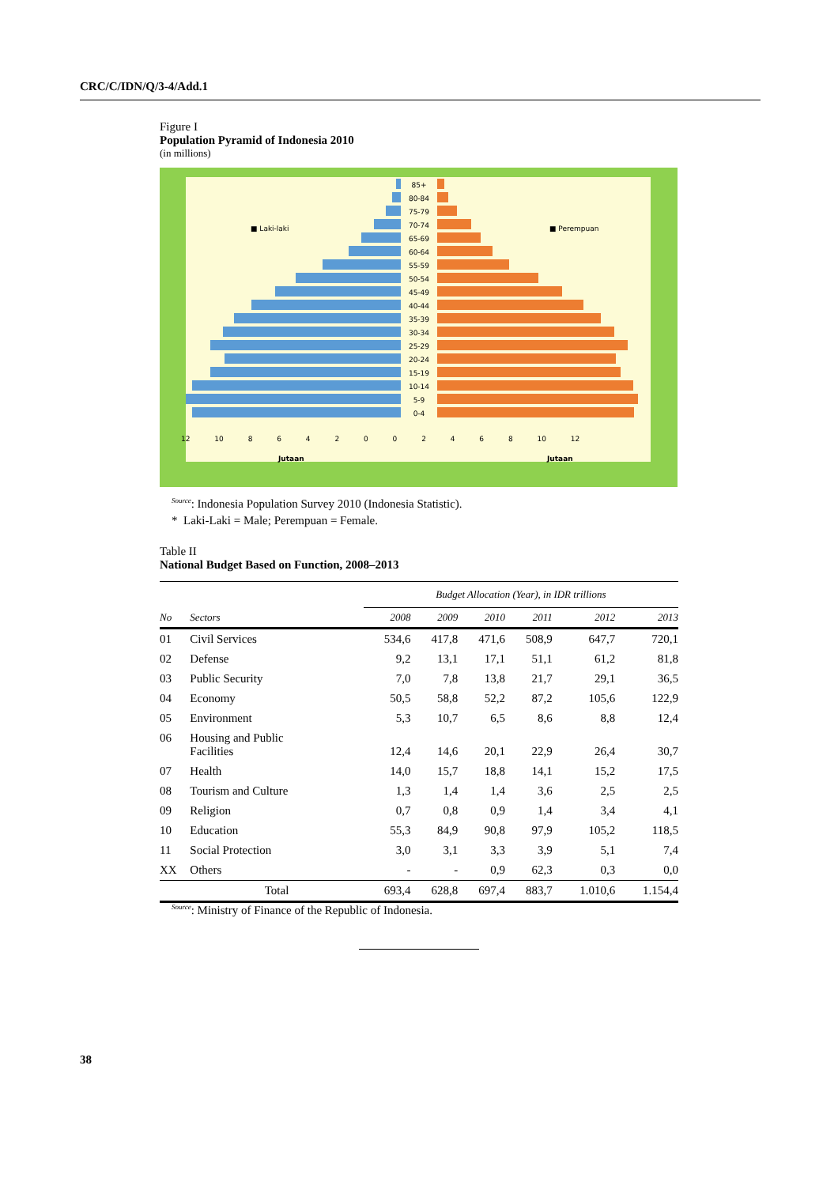CRC/C/IDN/Q/3-4/Add.1
Figure I
Population Pyramid of Indonesia 2010
(in millions)
85+
80-84
75-79
70-74
65-69
60-64
55-59
50-54
45-49
40-44
35-39
30-34
25-29
20-24
15-19
10-14
5-9
0-4
■ Laki-laki ■ Perempuan
12 10 8 6 4 2 0 0 2 4 6 8 10 12
Jutaan Jutaan
<sup>Source</sup>: Indonesia Population Survey 2010 (Indonesia Statistic).
* Laki-Laki = Male; Perempuan = Female.
Table II
National Budget Based on Function, 2008–2013
| | | Budget Allocation (Year), in IDR trillions | | | | | |
| --- | --- | --- | --- | --- | --- | --- | --- |
| No | Sectors | 2008 | 2009 | 2010 | 2011 | 2012 | 2013 |
| 01 | Civil Services | 534,6 | 417,8 | 471,6 | 508,9 | 647,7 | 720,1 |
| 02 | Defense | 9,2 | 13,1 | 17,1 | 51,1 | 61,2 | 81,8 |
| 03 | Public Security | 7,0 | 7,8 | 13,8 | 21,7 | 29,1 | 36,5 |
| 04 | Economy | 50,5 | 58,8 | 52,2 | 87,2 | 105,6 | 122,9 |
| 05 | Environment | 5,3 | 10,7 | 6,5 | 8,6 | 8,8 | 12,4 |
| 06 | Housing and Public Facilities | 12,4 | 14,6 | 20,1 | 22,9 | 26,4 | 30,7 |
| 07 | Health | 14,0 | 15,7 | 18,8 | 14,1 | 15,2 | 17,5 |
| 08 | Tourism and Culture | 1,3 | 1,4 | 1,4 | 3,6 | 2,5 | 2,5 |
| 09 | Religion | 0,7 | 0,8 | 0,9 | 1,4 | 3,4 | 4,1 |
| 10 | Education | 55,3 | 84,9 | 90,8 | 97,9 | 105,2 | 118,5 |
| 11 | Social Protection | 3,0 | 3,1 | 3,3 | 3,9 | 5,1 | 7,4 |
| XX | Others | - | - | 0,9 | 62,3 | 0,3 | 0,0 |
| | Total | 693,4 | 628,8 | 697,4 | 883,7 | 1.010,6 | 1.154,4 |
<sup>Source</sup>: Ministry of Finance of the Republic of Indonesia.
38